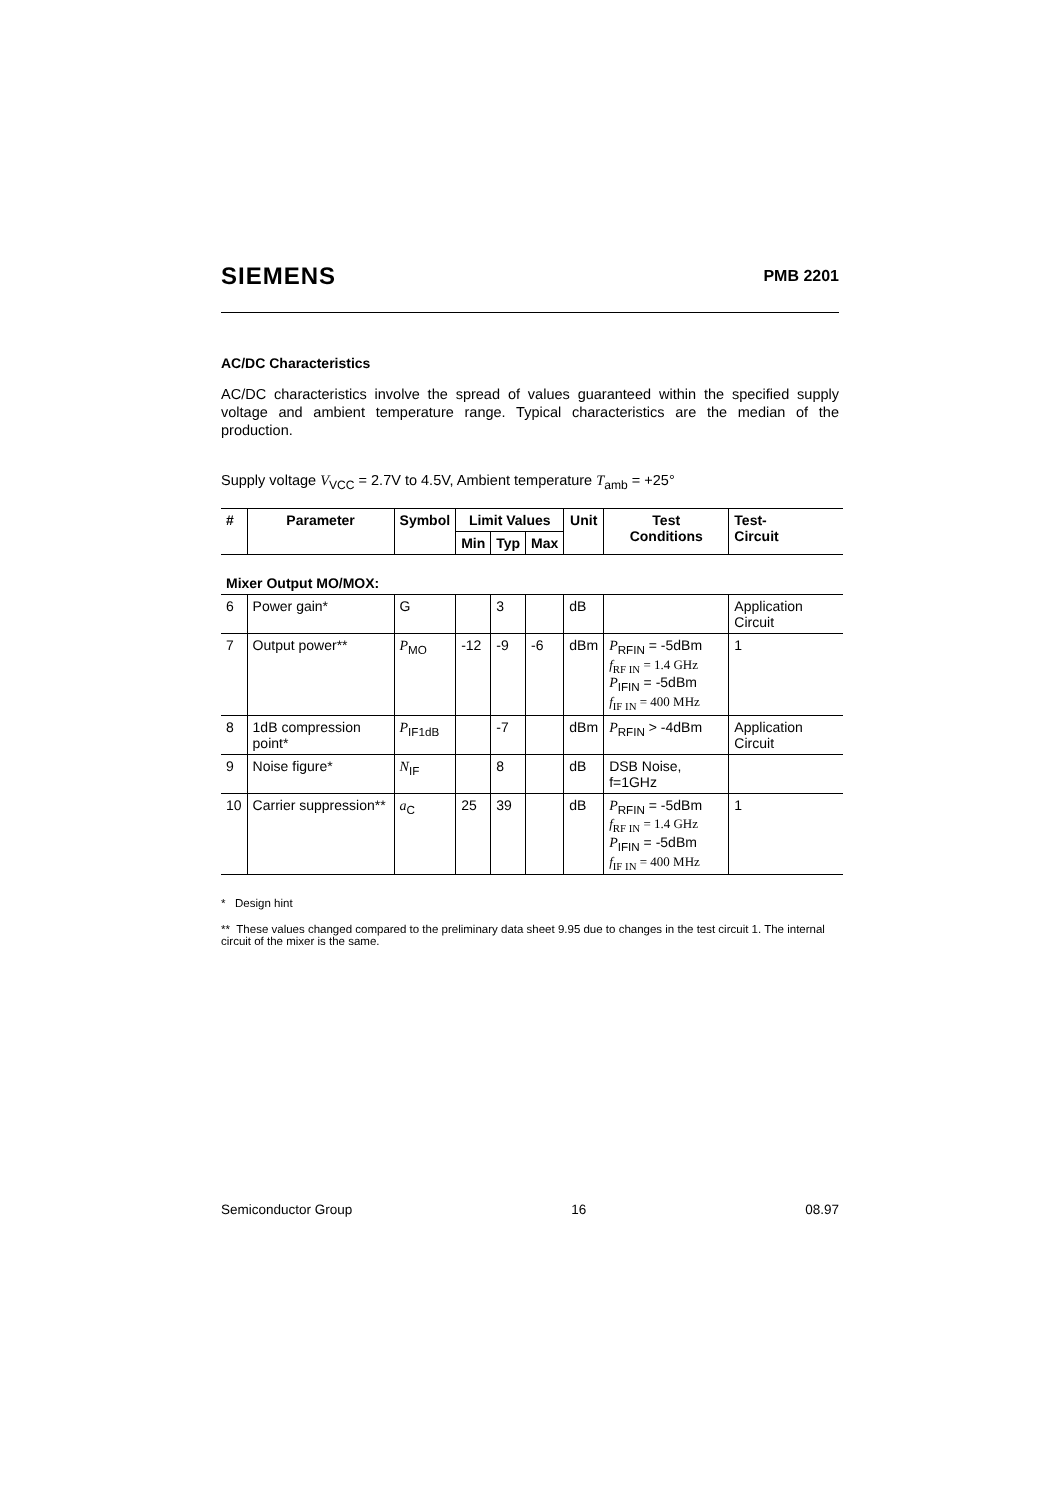SIEMENS PMB 2201
AC/DC Characteristics
AC/DC characteristics involve the spread of values guaranteed within the specified supply voltage and ambient temperature range. Typical characteristics are the median of the production.
Supply voltage V<sub>VCC</sub> = 2.7V to 4.5V, Ambient temperature T<sub>amb</sub> = +25°
| # | Parameter | Symbol | Limit Values | | | Unit | Test Conditions | Test- Circuit |
| --- | --- | --- | --- | --- | --- | --- | --- | --- |
| | | | Min | Typ | Max | | | |
| Mixer Output MO/MOX: | | | | | | | | |
| 6 | Power gain* | G | | 3 | | dB | | Application Circuit |
| 7 | Output power** | P<sub>MO</sub> | -12 | -9 | -6 | dBm | P<sub>RFIN</sub> = -5dBm f<sub>RF IN</sub> = 1.4 GHz P<sub>IFIN</sub> = -5dBm f<sub>IF IN</sub> = 400 MHz | 1 |
| 8 | 1dB compression point* | P<sub>IF1dB</sub> | | -7 | | dBm | P<sub>RFIN</sub> > -4dBm | Application Circuit |
| 9 | Noise figure* | N<sub>IF</sub> | | 8 | | dB | DSB Noise, f=1GHz | |
| 10 | Carrier suppression** | a<sub>C</sub> | 25 | 39 | | dB | P<sub>RFIN</sub> = -5dBm f<sub>RF IN</sub> = 1.4 GHz P<sub>IFIN</sub> = -5dBm f<sub>IF IN</sub> = 400 MHz | 1 |
* Design hint
** These values changed compared to the preliminary data sheet 9.95 due to changes in the test circuit 1. The internal circuit of the mixer is the same.
Semiconductor Group 16 08.97